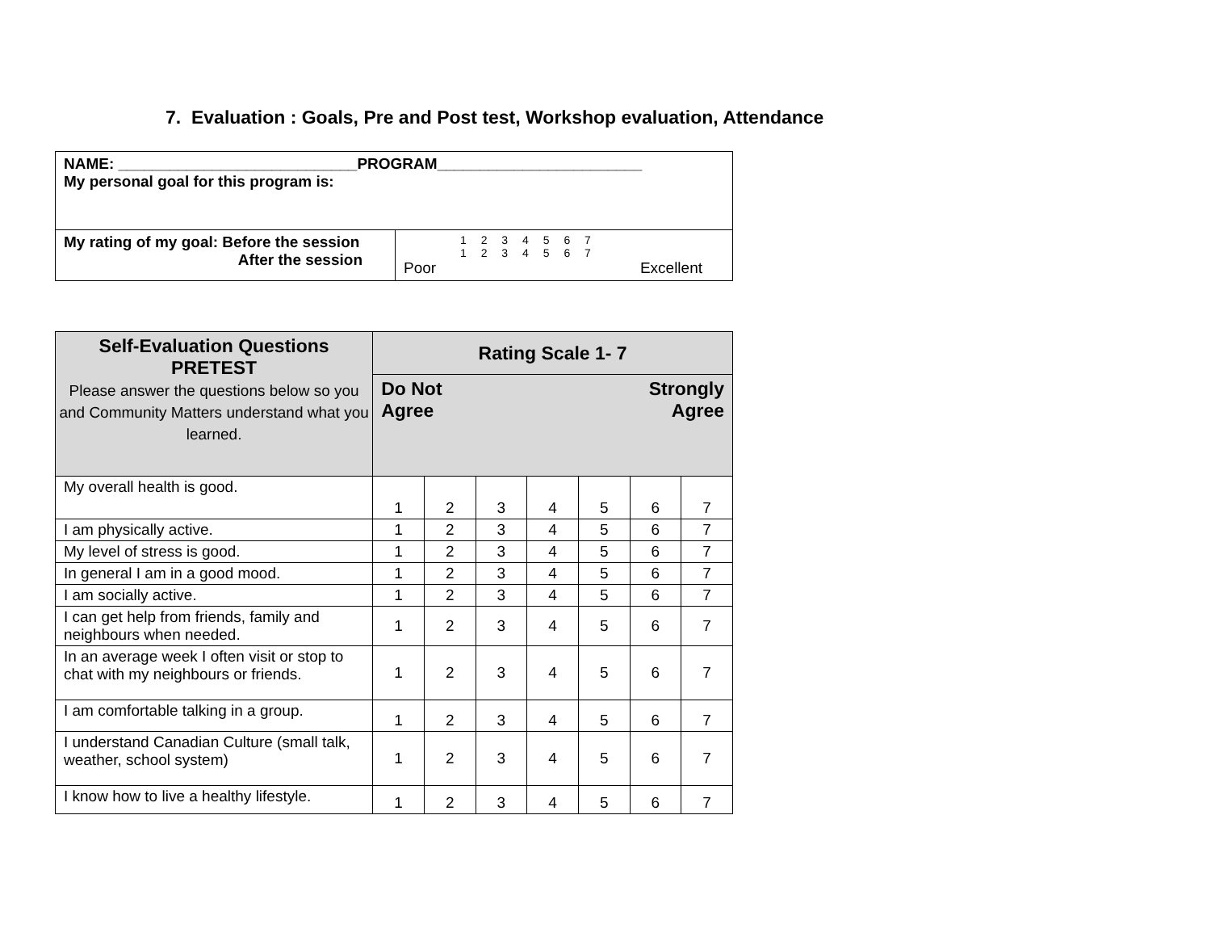7. Evaluation : Goals, Pre and Post test, Workshop evaluation, Attendance
| NAME: ____________________________PROGRAM________________________ My personal goal for this program is: | |
| My rating of my goal: Before the session After the session | 1 2 3 4 5 6 7 1 2 3 4 5 6 7 Poor Excellent |
| Self-Evaluation Questions PRETEST Please answer the questions below so you and Community Matters understand what you learned. | Rating Scale 1- 7 | | | | | | |
| --- | --- | --- | --- | --- | --- | --- | --- |
| | Do Not Agree Strongly Agree | | | | | | |
| My overall health is good. | 1 | 2 | 3 | 4 | 5 | 6 | 7 |
| I am physically active. | 1 | 2 | 3 | 4 | 5 | 6 | 7 |
| My level of stress is good. | 1 | 2 | 3 | 4 | 5 | 6 | 7 |
| In general I am in a good mood. | 1 | 2 | 3 | 4 | 5 | 6 | 7 |
| I am socially active. | 1 | 2 | 3 | 4 | 5 | 6 | 7 |
| I can get help from friends, family and neighbours when needed. | 1 | 2 | 3 | 4 | 5 | 6 | 7 |
| In an average week I often visit or stop to chat with my neighbours or friends. | 1 | 2 | 3 | 4 | 5 | 6 | 7 |
| I am comfortable talking in a group. | 1 | 2 | 3 | 4 | 5 | 6 | 7 |
| I understand Canadian Culture (small talk, weather, school system) | 1 | 2 | 3 | 4 | 5 | 6 | 7 |
| I know how to live a healthy lifestyle. | 1 | 2 | 3 | 4 | 5 | 6 | 7 |